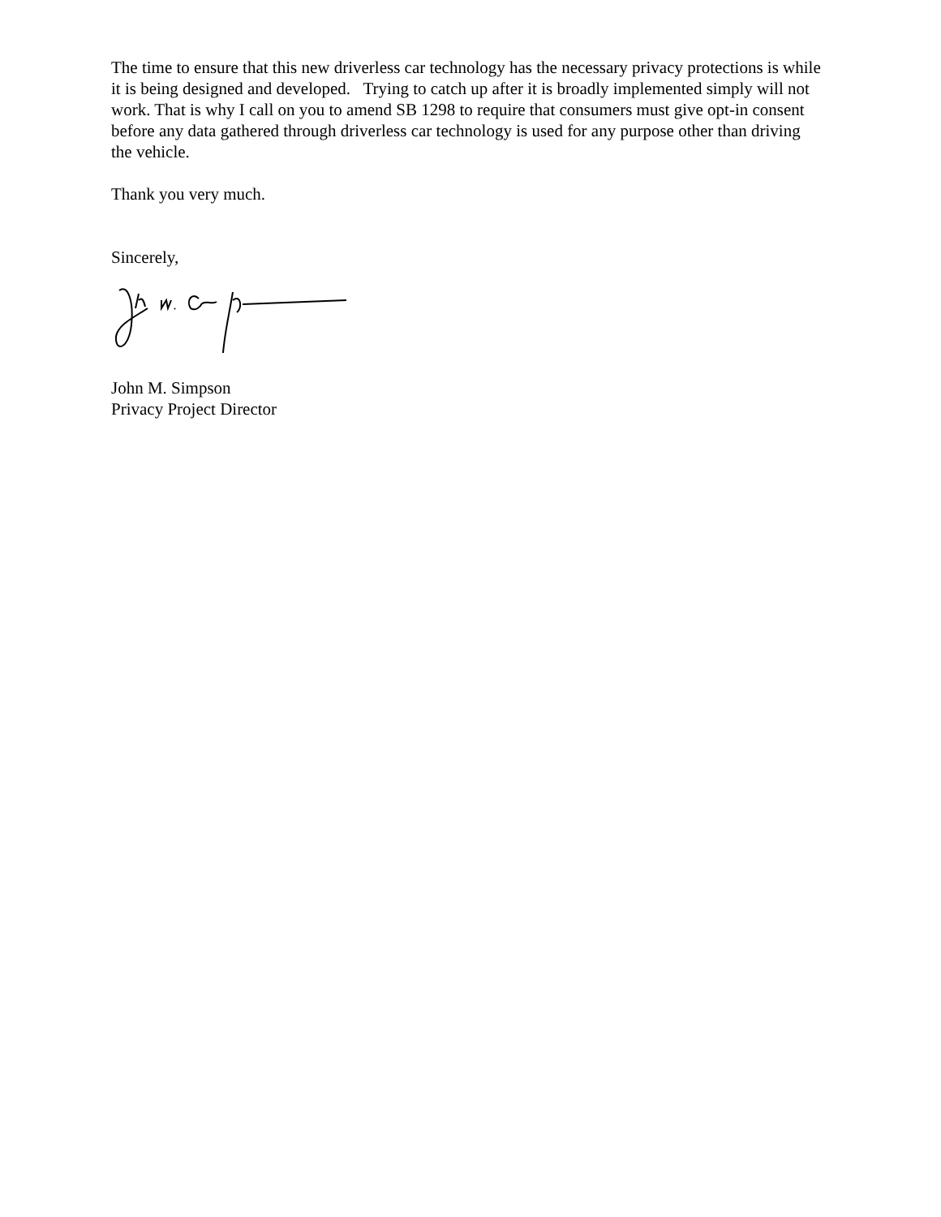The time to ensure that this new driverless car technology has the necessary privacy protections is while it is being designed and developed. Trying to catch up after it is broadly implemented simply will not work. That is why I call on you to amend SB 1298 to require that consumers must give opt-in consent before any data gathered through driverless car technology is used for any purpose other than driving the vehicle.
Thank you very much.
Sincerely,
John M. Simpson
Privacy Project Director